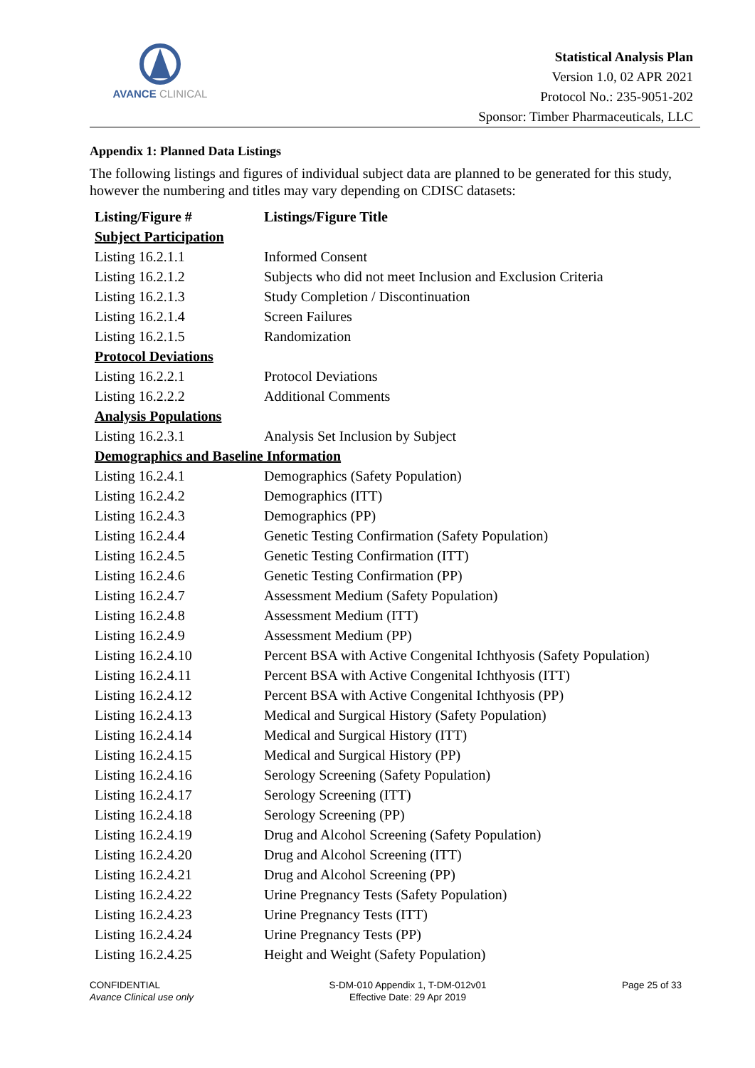AVANCE CLINICAL
Statistical Analysis Plan
Version 1.0, 02 APR 2021
Protocol No.: 235-9051-202
Sponsor: Timber Pharmaceuticals, LLC
Appendix 1: Planned Data Listings
The following listings and figures of individual subject data are planned to be generated for this study, however the numbering and titles may vary depending on CDISC datasets:
| Listing/Figure # | Listings/Figure Title |
| --- | --- |
| Subject Participation | |
| Listing 16.2.1.1 | Informed Consent |
| Listing 16.2.1.2 | Subjects who did not meet Inclusion and Exclusion Criteria |
| Listing 16.2.1.3 | Study Completion / Discontinuation |
| Listing 16.2.1.4 | Screen Failures |
| Listing 16.2.1.5 | Randomization |
| Protocol Deviations | |
| Listing 16.2.2.1 | Protocol Deviations |
| Listing 16.2.2.2 | Additional Comments |
| Analysis Populations | |
| Listing 16.2.3.1 | Analysis Set Inclusion by Subject |
| Demographics and Baseline Information | |
| Listing 16.2.4.1 | Demographics (Safety Population) |
| Listing 16.2.4.2 | Demographics (ITT) |
| Listing 16.2.4.3 | Demographics (PP) |
| Listing 16.2.4.4 | Genetic Testing Confirmation (Safety Population) |
| Listing 16.2.4.5 | Genetic Testing Confirmation (ITT) |
| Listing 16.2.4.6 | Genetic Testing Confirmation (PP) |
| Listing 16.2.4.7 | Assessment Medium (Safety Population) |
| Listing 16.2.4.8 | Assessment Medium (ITT) |
| Listing 16.2.4.9 | Assessment Medium (PP) |
| Listing 16.2.4.10 | Percent BSA with Active Congenital Ichthyosis (Safety Population) |
| Listing 16.2.4.11 | Percent BSA with Active Congenital Ichthyosis (ITT) |
| Listing 16.2.4.12 | Percent BSA with Active Congenital Ichthyosis (PP) |
| Listing 16.2.4.13 | Medical and Surgical History (Safety Population) |
| Listing 16.2.4.14 | Medical and Surgical History (ITT) |
| Listing 16.2.4.15 | Medical and Surgical History (PP) |
| Listing 16.2.4.16 | Serology Screening (Safety Population) |
| Listing 16.2.4.17 | Serology Screening (ITT) |
| Listing 16.2.4.18 | Serology Screening (PP) |
| Listing 16.2.4.19 | Drug and Alcohol Screening (Safety Population) |
| Listing 16.2.4.20 | Drug and Alcohol Screening (ITT) |
| Listing 16.2.4.21 | Drug and Alcohol Screening (PP) |
| Listing 16.2.4.22 | Urine Pregnancy Tests (Safety Population) |
| Listing 16.2.4.23 | Urine Pregnancy Tests (ITT) |
| Listing 16.2.4.24 | Urine Pregnancy Tests (PP) |
| Listing 16.2.4.25 | Height and Weight (Safety Population) |
CONFIDENTIAL
Avance Clinical use only
S-DM-010 Appendix 1, T-DM-012v01
Effective Date: 29 Apr 2019
Page 25 of 33